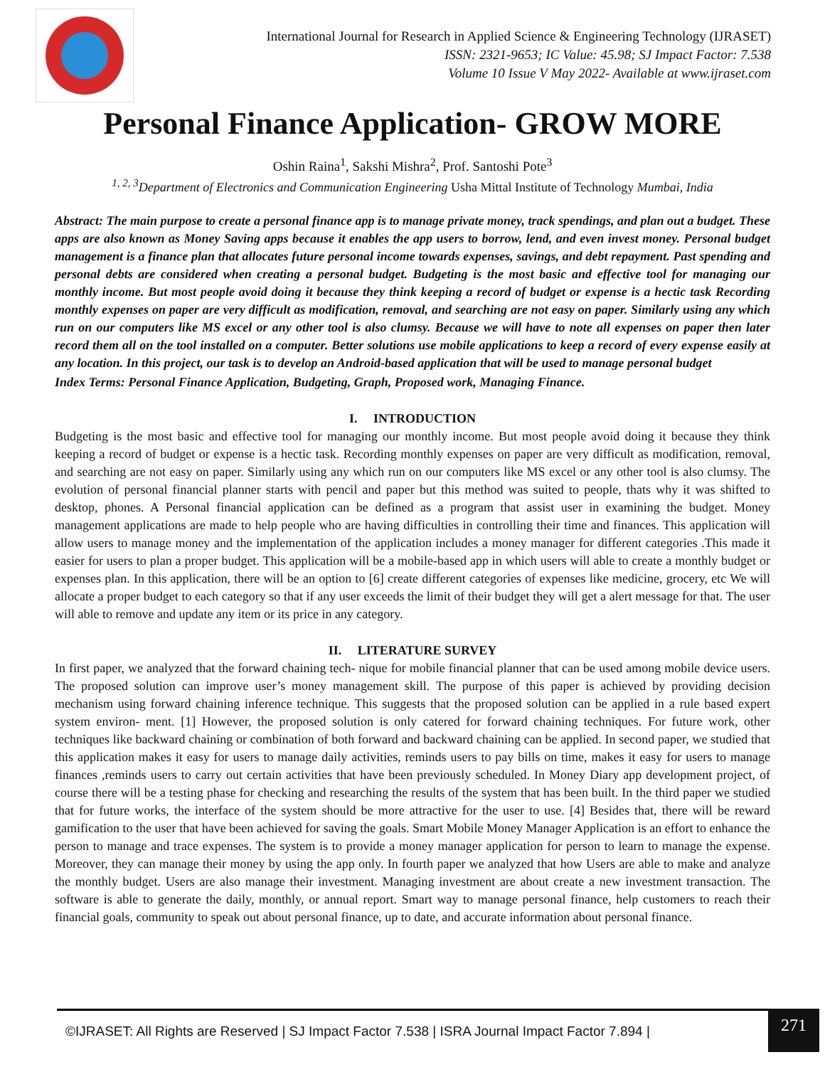International Journal for Research in Applied Science & Engineering Technology (IJRASET)
ISSN: 2321-9653; IC Value: 45.98; SJ Impact Factor: 7.538
Volume 10 Issue V May 2022- Available at www.ijraset.com
Personal Finance Application- GROW MORE
Oshin Raina<sup>1</sup>, Sakshi Mishra<sup>2</sup>, Prof. Santoshi Pote<sup>3</sup>
<sup>1, 2, 3</sup>Department of Electronics and Communication Engineering Usha Mittal Institute of Technology Mumbai, India
Abstract: The main purpose to create a personal finance app is to manage private money, track spendings, and plan out a budget. These apps are also known as Money Saving apps because it enables the app users to borrow, lend, and even invest money. Personal budget management is a finance plan that allocates future personal income towards expenses, savings, and debt repayment. Past spending and personal debts are considered when creating a personal budget. Budgeting is the most basic and effective tool for managing our monthly income. But most people avoid doing it because they think keeping a record of budget or expense is a hectic task Recording monthly expenses on paper are very difficult as modification, removal, and searching are not easy on paper. Similarly using any which run on our computers like MS excel or any other tool is also clumsy. Because we will have to note all expenses on paper then later record them all on the tool installed on a computer. Better solutions use mobile applications to keep a record of every expense easily at any location. In this project, our task is to develop an Android-based application that will be used to manage personal budget
Index Terms: Personal Finance Application, Budgeting, Graph, Proposed work, Managing Finance.
I. INTRODUCTION
Budgeting is the most basic and effective tool for managing our monthly income. But most people avoid doing it because they think keeping a record of budget or expense is a hectic task. Recording monthly expenses on paper are very difficult as modification, removal, and searching are not easy on paper. Similarly using any which run on our computers like MS excel or any other tool is also clumsy. The evolution of personal financial planner starts with pencil and paper but this method was suited to people, thats why it was shifted to desktop, phones. A Personal financial application can be defined as a program that assist user in examining the budget. Money management applications are made to help people who are having difficulties in controlling their time and finances. This application will allow users to manage money and the implementation of the application includes a money manager for different categories .This made it easier for users to plan a proper budget. This application will be a mobile-based app in which users will able to create a monthly budget or expenses plan. In this application, there will be an option to [6] create different categories of expenses like medicine, grocery, etc We will allocate a proper budget to each category so that if any user exceeds the limit of their budget they will get a alert message for that. The user will able to remove and update any item or its price in any category.
II. LITERATURE SURVEY
In first paper, we analyzed that the forward chaining tech- nique for mobile financial planner that can be used among mobile device users. The proposed solution can improve user’s money management skill. The purpose of this paper is achieved by providing decision mechanism using forward chaining inference technique. This suggests that the proposed solution can be applied in a rule based expert system environ- ment. [1] However, the proposed solution is only catered for forward chaining techniques. For future work, other techniques like backward chaining or combination of both forward and backward chaining can be applied. In second paper, we studied that this application makes it easy for users to manage daily activities, reminds users to pay bills on time, makes it easy for users to manage finances ,reminds users to carry out certain activities that have been previously scheduled. In Money Diary app development project, of course there will be a testing phase for checking and researching the results of the system that has been built. In the third paper we studied that for future works, the interface of the system should be more attractive for the user to use. [4] Besides that, there will be reward gamification to the user that have been achieved for saving the goals. Smart Mobile Money Manager Application is an effort to enhance the person to manage and trace expenses. The system is to provide a money manager application for person to learn to manage the expense. Moreover, they can manage their money by using the app only. In fourth paper we analyzed that how Users are able to make and analyze the monthly budget. Users are also manage their investment. Managing investment are about create a new investment transaction. The software is able to generate the daily, monthly, or annual report. Smart way to manage personal finance, help customers to reach their financial goals, community to speak out about personal finance, up to date, and accurate information about personal finance.
©IJRASET: All Rights are Reserved | SJ Impact Factor 7.538 | ISRA Journal Impact Factor 7.894 |
271